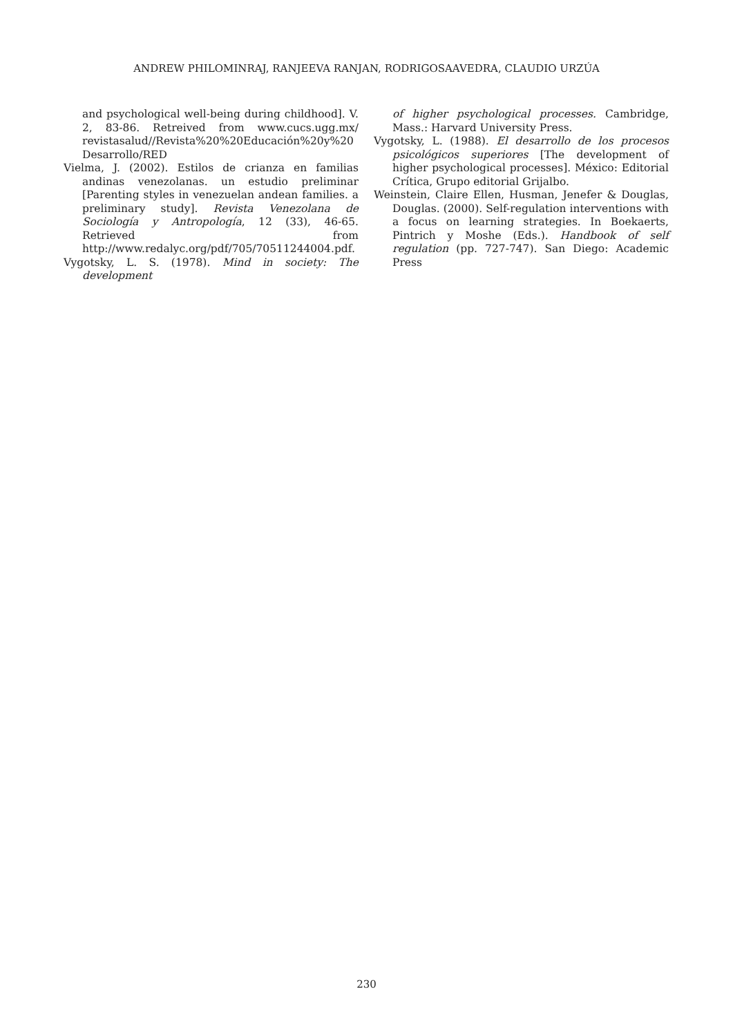ANDREW PHILOMINRAJ, RANJEEVA RANJAN, RODRIGOSAAVEDRA, CLAUDIO URZÚA
and psychological well-being during childhood]. V. 2, 83-86. Retreived from www.cucs.ugg.mx/ revistasalud//Revista%20%20Educación%20y%20 Desarrollo/RED
Vielma, J. (2002). Estilos de crianza en familias andinas venezolanas. un estudio preliminar [Parenting styles in venezuelan andean families. a preliminary study]. Revista Venezolana de Sociología y Antropología, 12 (33), 46-65. Retrieved from http://www.redalyc.org/pdf/705/70511244004.pdf.
Vygotsky, L. S. (1978). Mind in society: The development
of higher psychological processes. Cambridge, Mass.: Harvard University Press.
Vygotsky, L. (1988). El desarrollo de los procesos psicológicos superiores [The development of higher psychological processes]. México: Editorial Crítica, Grupo editorial Grijalbo.
Weinstein, Claire Ellen, Husman, Jenefer & Douglas, Douglas. (2000). Self-regulation interventions with a focus on learning strategies. In Boekaerts, Pintrich y Moshe (Eds.). Handbook of self regulation (pp. 727-747). San Diego: Academic Press
230